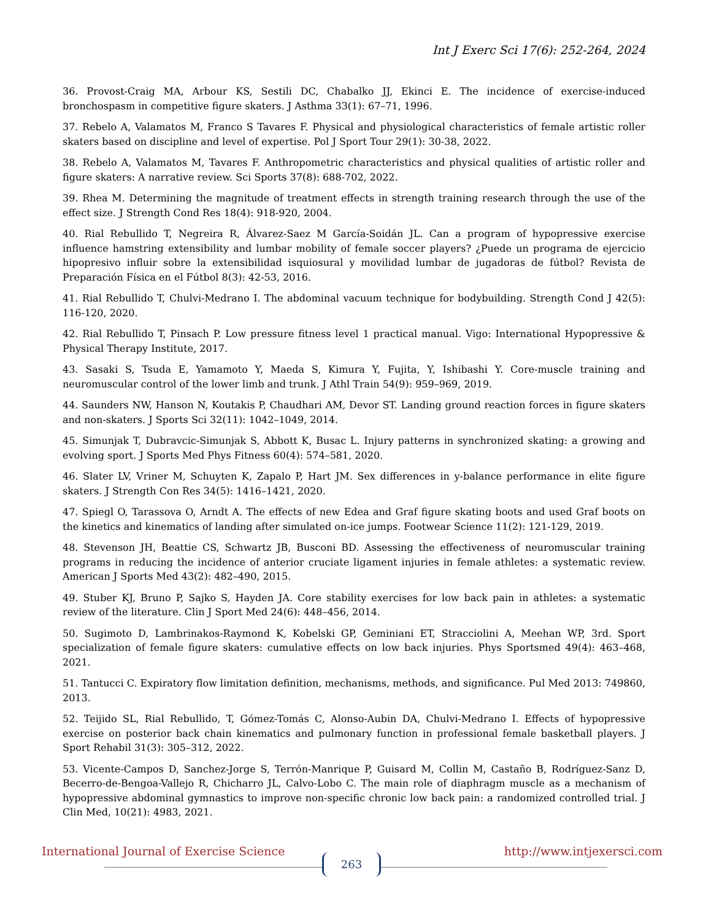Int J Exerc Sci 17(6): 252-264, 2024
36. Provost-Craig MA, Arbour KS, Sestili DC, Chabalko JJ, Ekinci E. The incidence of exercise-induced bronchospasm in competitive figure skaters. J Asthma 33(1): 67–71, 1996.
37. Rebelo A, Valamatos M, Franco S Tavares F. Physical and physiological characteristics of female artistic roller skaters based on discipline and level of expertise. Pol J Sport Tour 29(1): 30-38, 2022.
38. Rebelo A, Valamatos M, Tavares F. Anthropometric characteristics and physical qualities of artistic roller and figure skaters: A narrative review. Sci Sports 37(8): 688-702, 2022.
39. Rhea M. Determining the magnitude of treatment effects in strength training research through the use of the effect size. J Strength Cond Res 18(4): 918-920, 2004.
40. Rial Rebullido T, Negreira R, Álvarez-Saez M García-Soidán JL. Can a program of hypopressive exercise influence hamstring extensibility and lumbar mobility of female soccer players? ¿Puede un programa de ejercicio hipopresivo influir sobre la extensibilidad isquiosural y movilidad lumbar de jugadoras de fútbol? Revista de Preparación Física en el Fútbol 8(3): 42-53, 2016.
41. Rial Rebullido T, Chulvi-Medrano I. The abdominal vacuum technique for bodybuilding. Strength Cond J 42(5): 116-120, 2020.
42. Rial Rebullido T, Pinsach P. Low pressure fitness level 1 practical manual. Vigo: International Hypopressive & Physical Therapy Institute, 2017.
43. Sasaki S, Tsuda E, Yamamoto Y, Maeda S, Kimura Y, Fujita, Y, Ishibashi Y. Core-muscle training and neuromuscular control of the lower limb and trunk. J Athl Train 54(9): 959–969, 2019.
44. Saunders NW, Hanson N, Koutakis P, Chaudhari AM, Devor ST. Landing ground reaction forces in figure skaters and non-skaters. J Sports Sci 32(11): 1042–1049, 2014.
45. Simunjak T, Dubravcic-Simunjak S, Abbott K, Busac L. Injury patterns in synchronized skating: a growing and evolving sport. J Sports Med Phys Fitness 60(4): 574–581, 2020.
46. Slater LV, Vriner M, Schuyten K, Zapalo P, Hart JM. Sex differences in y-balance performance in elite figure skaters. J Strength Con Res 34(5): 1416–1421, 2020.
47. Spiegl O, Tarassova O, Arndt A. The effects of new Edea and Graf figure skating boots and used Graf boots on the kinetics and kinematics of landing after simulated on-ice jumps. Footwear Science 11(2): 121-129, 2019.
48. Stevenson JH, Beattie CS, Schwartz JB, Busconi BD. Assessing the effectiveness of neuromuscular training programs in reducing the incidence of anterior cruciate ligament injuries in female athletes: a systematic review. American J Sports Med 43(2): 482–490, 2015.
49. Stuber KJ, Bruno P, Sajko S, Hayden JA. Core stability exercises for low back pain in athletes: a systematic review of the literature. Clin J Sport Med 24(6): 448–456, 2014.
50. Sugimoto D, Lambrinakos-Raymond K, Kobelski GP, Geminiani ET, Stracciolini A, Meehan WP, 3rd. Sport specialization of female figure skaters: cumulative effects on low back injuries. Phys Sportsmed 49(4): 463–468, 2021.
51. Tantucci C. Expiratory flow limitation definition, mechanisms, methods, and significance. Pul Med 2013: 749860, 2013.
52. Teijido SL, Rial Rebullido, T, Gómez-Tomás C, Alonso-Aubin DA, Chulvi-Medrano I. Effects of hypopressive exercise on posterior back chain kinematics and pulmonary function in professional female basketball players. J Sport Rehabil 31(3): 305–312, 2022.
53. Vicente-Campos D, Sanchez-Jorge S, Terrón-Manrique P, Guisard M, Collin M, Castaño B, Rodríguez-Sanz D, Becerro-de-Bengoa-Vallejo R, Chicharro JL, Calvo-Lobo C. The main role of diaphragm muscle as a mechanism of hypopressive abdominal gymnastics to improve non-specific chronic low back pain: a randomized controlled trial. J Clin Med, 10(21): 4983, 2021.
International Journal of Exercise Science http://www.intjexersci.com
263